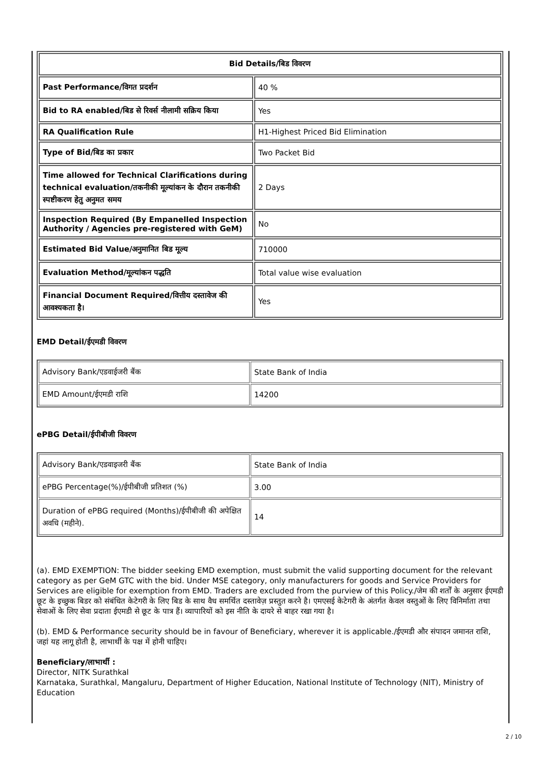| Bid Details/बिड विवरण | |
| Past Performance/विगत प्रदर्शन | 40 % |
| Bid to RA enabled/बिड से रिवर्स नीलामी सक्रिय किया | Yes |
| RA Qualification Rule | H1-Highest Priced Bid Elimination |
| Type of Bid/बिड का प्रकार | Two Packet Bid |
| Time allowed for Technical Clarifications during technical evaluation/तकनीकी मूल्यांकन के दौरान तकनीकी स्पष्टीकरण हेतु अनुमत समय | 2 Days |
| Inspection Required (By Empanelled Inspection Authority / Agencies pre-registered with GeM) | No |
| Estimated Bid Value/अनुमानित बिड मूल्य | 710000 |
| Evaluation Method/मूल्यांकन पद्धति | Total value wise evaluation |
| Financial Document Required/वित्तीय दस्तावेज की आवश्यकता है। | Yes |
EMD Detail/ईएमडी विवरण
| Advisory Bank/एडवाईजरी बैंक | State Bank of India |
| EMD Amount/ईएमडी राशि | 14200 |
ePBG Detail/ईपीबीजी विवरण
| Advisory Bank/एडवाइजरी बैंक | State Bank of India |
| ePBG Percentage(%)/ईपीबीजी प्रतिशत (%) | 3.00 |
| Duration of ePBG required (Months)/ईपीबीजी की अपेक्षित अवधि (महीने). | 14 |
(a). EMD EXEMPTION: The bidder seeking EMD exemption, must submit the valid supporting document for the relevant category as per GeM GTC with the bid. Under MSE category, only manufacturers for goods and Service Providers for Services are eligible for exemption from EMD. Traders are excluded from the purview of this Policy./जेम की शर्तों के अनुसार ईएमडी छूट के इच्छुक बिडर को संबंधित केटेगरी के लिए बिड के साथ वैध समर्थित दस्तावेज़ प्रस्तुत करने है। एमएसई केटेगरी के अंतर्गत केवल वस्तुओं के लिए विनिर्माता तथा सेवाओं के लिए सेवा प्रदाता ईएमडी से छूट के पात्र हैं। व्यापारियों को इस नीति के दायरे से बाहर रखा गया है।
(b). EMD & Performance security should be in favour of Beneficiary, wherever it is applicable./ईएमडी और संपादन जमानत राशि, जहां यह लागू होती है, लाभार्थी के पक्ष में होनी चाहिए।
Beneficiary/लाभार्थी :
Director, NITK Surathkal
Karnataka, Surathkal, Mangaluru, Department of Higher Education, National Institute of Technology (NIT), Ministry of Education
2 / 10